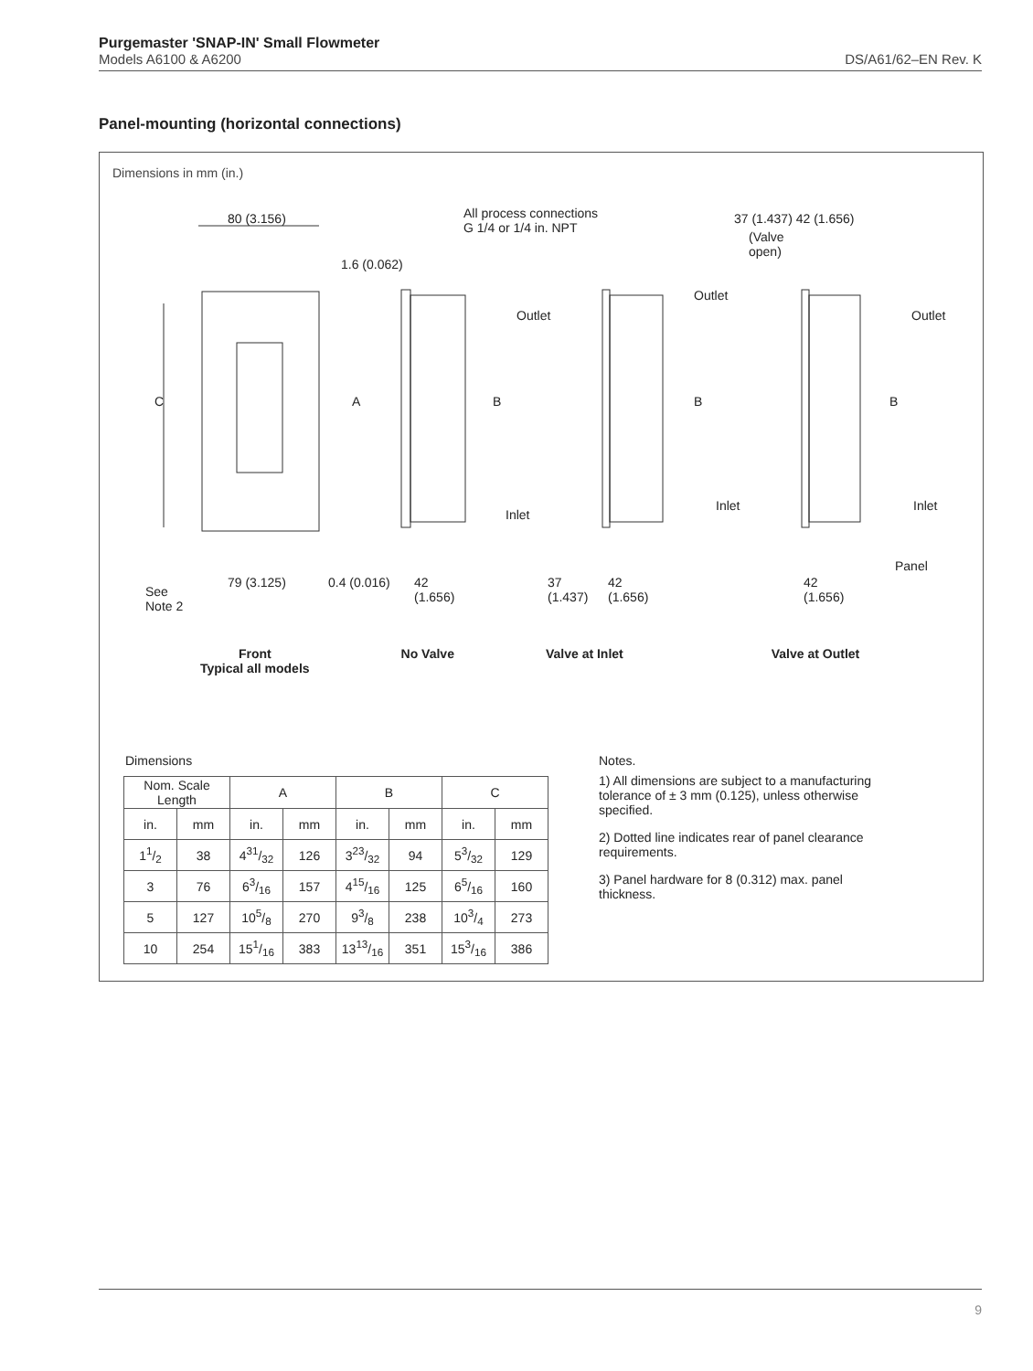Purgemaster 'SNAP-IN' Small Flowmeter
Models A6100 & A6200 DS/A61/62–EN Rev. K
Panel-mounting (horizontal connections)
Dimensions in mm (in.)
80 (3.156)
All process connections
G 1/4 or 1/4 in. NPT
37 (1.437) 42 (1.656)
(Valve
open)
1.6 (0.062)
Outlet
Outlet
Outlet
C A B B B
Inlet
Inlet Inlet
Panel
See
Note 2
79 (3.125) 0.4 (0.016)
42
(1.656)
37
(1.437)
42
(1.656)
42
(1.656)
Front
Typical all models No Valve Valve at Inlet Valve at Outlet
Dimensions
| Nom. Scale Length | | A | | B | | C | |
| --- | --- | --- | --- | --- | --- | --- | --- |
| in. | mm | in. | mm | in. | mm | in. | mm |
| 11/2 | 38 | 431/32 | 126 | 323/32 | 94 | 53/32 | 129 |
| 3 | 76 | 63/16 | 157 | 415/16 | 125 | 65/16 | 160 |
| 5 | 127 | 105/8 | 270 | 93/8 | 238 | 103/4 | 273 |
| 10 | 254 | 151/16 | 383 | 1313/16 | 351 | 153/16 | 386 |
Notes.
1) All dimensions are subject to a manufacturing tolerance of ± 3 mm (0.125), unless otherwise specified.
2) Dotted line indicates rear of panel clearance requirements.
3) Panel hardware for 8 (0.312) max. panel thickness.
9